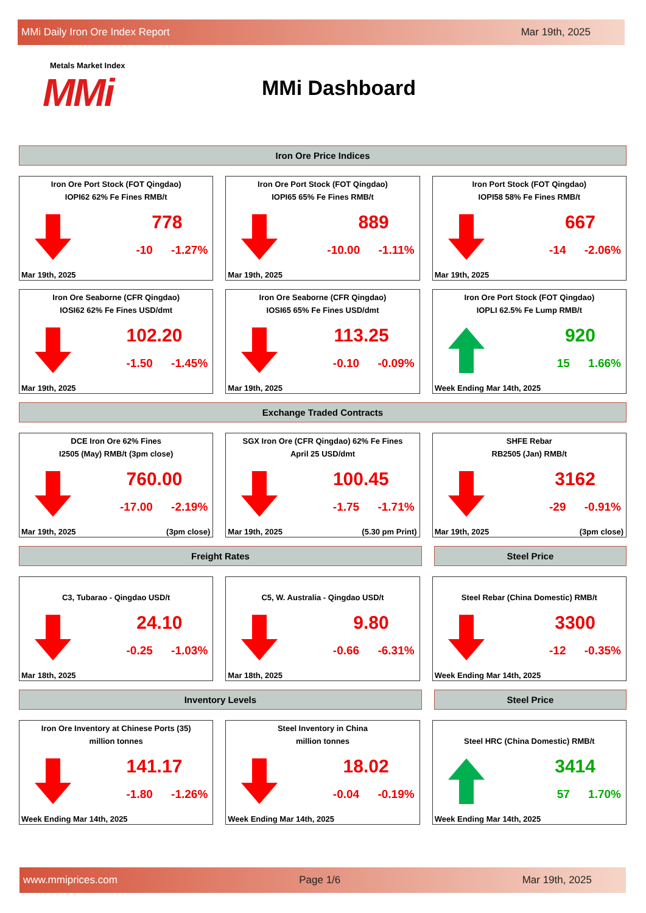MMi Daily Iron Ore Index Report Mar 19th, 2025
Metals Market Index
MMi
MMi Dashboard
Iron Ore Price Indices
Iron Ore Port Stock (FOT Qingdao)
IOPI62 62% Fe Fines RMB/t
778
-10 -1.27%
Mar 19th, 2025
Iron Ore Port Stock (FOT Qingdao)
IOPI65 65% Fe Fines RMB/t
889
-10.00 -1.11%
Mar 19th, 2025
Iron Port Stock (FOT Qingdao)
IOPI58 58% Fe Fines RMB/t
667
-14 -2.06%
Mar 19th, 2025
Iron Ore Seaborne (CFR Qingdao)
IOSI62 62% Fe Fines USD/dmt
102.20
-1.50 -1.45%
Mar 19th, 2025
Iron Ore Seaborne (CFR Qingdao)
IOSI65 65% Fe Fines USD/dmt
113.25
-0.10 -0.09%
Mar 19th, 2025
Iron Ore Port Stock (FOT Qingdao)
IOPLI 62.5% Fe Lump RMB/t
920
15 1.66%
Week Ending Mar 14th, 2025
Exchange Traded Contracts
DCE Iron Ore 62% Fines
I2505 (May) RMB/t (3pm close)
760.00
-17.00 -2.19%
Mar 19th, 2025 (3pm close)
SGX Iron Ore (CFR Qingdao) 62% Fe Fines
April 25 USD/dmt
100.45
-1.75 -1.71%
Mar 19th, 2025 (5.30 pm Print)
SHFE Rebar
RB2505 (Jan) RMB/t
3162
-29 -0.91%
Mar 19th, 2025 (3pm close)
Freight Rates Steel Price
C3, Tubarao - Qingdao USD/t
24.10
-0.25 -1.03%
Mar 18th, 2025
C5, W. Australia - Qingdao USD/t
9.80
-0.66 -6.31%
Mar 18th, 2025
Steel Rebar (China Domestic) RMB/t
3300
-12 -0.35%
Week Ending Mar 14th, 2025
Inventory Levels Steel Price
Iron Ore Inventory at Chinese Ports (35)
million tonnes
141.17
-1.80 -1.26%
Week Ending Mar 14th, 2025
Steel Inventory in China
million tonnes
18.02
-0.04 -0.19%
Week Ending Mar 14th, 2025
Steel HRC (China Domestic) RMB/t
3414
57 1.70%
Week Ending Mar 14th, 2025
www.mmiprices.com Page 1/6 Mar 19th, 2025